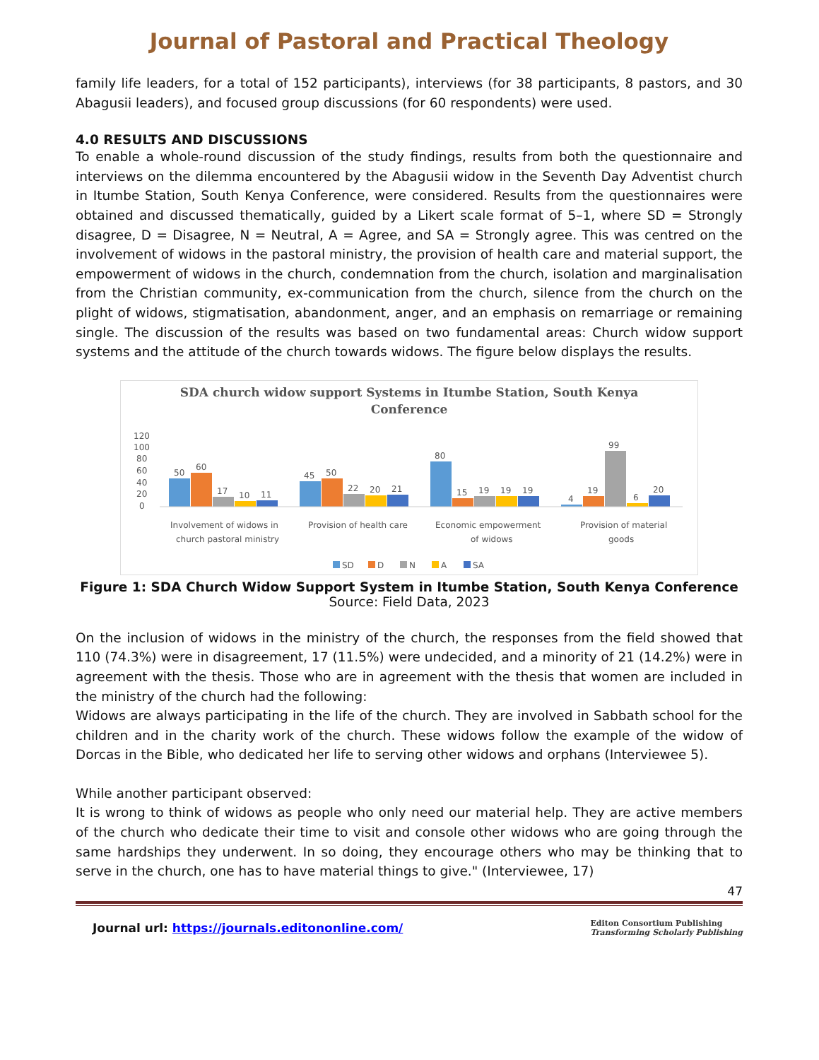Journal of Pastoral and Practical Theology
family life leaders, for a total of 152 participants), interviews (for 38 participants, 8 pastors, and 30 Abagusii leaders), and focused group discussions (for 60 respondents) were used.
4.0 RESULTS AND DISCUSSIONS
To enable a whole-round discussion of the study findings, results from both the questionnaire and interviews on the dilemma encountered by the Abagusii widow in the Seventh Day Adventist church in Itumbe Station, South Kenya Conference, were considered. Results from the questionnaires were obtained and discussed thematically, guided by a Likert scale format of 5–1, where SD = Strongly disagree, D = Disagree, N = Neutral, A = Agree, and SA = Strongly agree. This was centred on the involvement of widows in the pastoral ministry, the provision of health care and material support, the empowerment of widows in the church, condemnation from the church, isolation and marginalisation from the Christian community, ex-communication from the church, silence from the church on the plight of widows, stigmatisation, abandonment, anger, and an emphasis on remarriage or remaining single. The discussion of the results was based on two fundamental areas: Church widow support systems and the attitude of the church towards widows. The figure below displays the results.
SDA church widow support Systems in Itumbe Station, South Kenya
Conference
120
100
80
60
40
20
0
50
60
17
10
11
45
50
22
20
21
80
15
19
19
19
4
19
99
6
20
Involvement of widows in
church pastoral ministry
Provision of health care
Economic empowerment
of widows
Provision of material
goods
SD
D
N
A
SA
Figure 1: SDA Church Widow Support System in Itumbe Station, South Kenya Conference
Source: Field Data, 2023
On the inclusion of widows in the ministry of the church, the responses from the field showed that 110 (74.3%) were in disagreement, 17 (11.5%) were undecided, and a minority of 21 (14.2%) were in agreement with the thesis. Those who are in agreement with the thesis that women are included in the ministry of the church had the following:
Widows are always participating in the life of the church. They are involved in Sabbath school for the children and in the charity work of the church. These widows follow the example of the widow of Dorcas in the Bible, who dedicated her life to serving other widows and orphans (Interviewee 5).
While another participant observed:
It is wrong to think of widows as people who only need our material help. They are active members of the church who dedicate their time to visit and console other widows who are going through the same hardships they underwent. In so doing, they encourage others who may be thinking that to serve in the church, one has to have material things to give." (Interviewee, 17)
47
Journal url: https://journals.editononline.com/ Editon Consortium Publishing
Transforming Scholarly Publishing